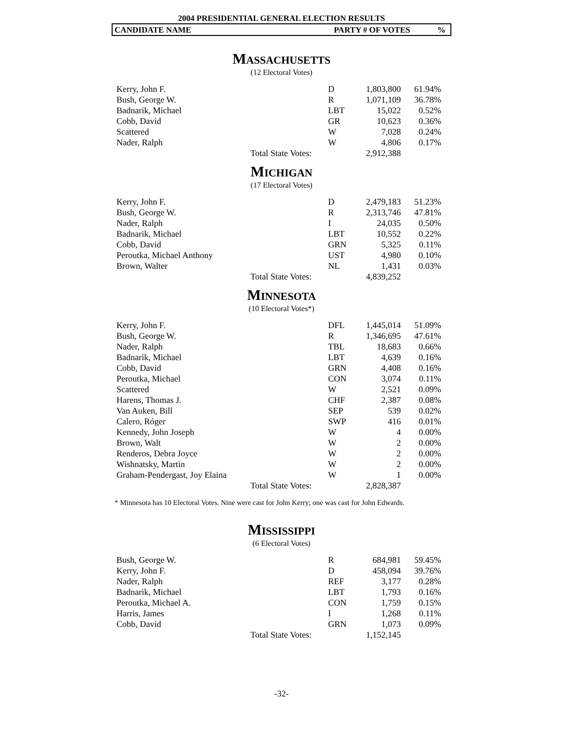2004 PRESIDENTIAL GENERAL ELECTION RESULTS
CANDIDATE NAME PARTY # OF VOTES%
MASSACHUSETTS
(12 Electoral Votes)
| Kerry, John F. | | D | 1,803,800 | 61.94% |
| Bush, George W. | | R | 1,071,109 | 36.78% |
| Badnarik, Michael | | LBT | 15,022 | 0.52% |
| Cobb, David | | GR | 10,623 | 0.36% |
| Scattered | | W | 7,028 | 0.24% |
| Nader, Ralph | | W | 4,806 | 0.17% |
| | Total State Votes: | | 2,912,388 | |
MICHIGAN
(17 Electoral Votes)
| Kerry, John F. | | D | 2,479,183 | 51.23% |
| Bush, George W. | | R | 2,313,746 | 47.81% |
| Nader, Ralph | | I | 24,035 | 0.50% |
| Badnarik, Michael | | LBT | 10,552 | 0.22% |
| Cobb, David | | GRN | 5,325 | 0.11% |
| Peroutka, Michael Anthony | | UST | 4,980 | 0.10% |
| Brown, Walter | | NL | 1,431 | 0.03% |
| | Total State Votes: | | 4,839,252 | |
MINNESOTA
(10 Electoral Votes*)
| Kerry, John F. | | DFL | 1,445,014 | 51.09% |
| Bush, George W. | | R | 1,346,695 | 47.61% |
| Nader, Ralph | | TBL | 18,683 | 0.66% |
| Badnarik, Michael | | LBT | 4,639 | 0.16% |
| Cobb, David | | GRN | 4,408 | 0.16% |
| Peroutka, Michael | | CON | 3,074 | 0.11% |
| Scattered | | W | 2,521 | 0.09% |
| Harens, Thomas J. | | CHF | 2,387 | 0.08% |
| Van Auken, Bill | | SEP | 539 | 0.02% |
| Calero, Róger | | SWP | 416 | 0.01% |
| Kennedy, John Joseph | | W | 4 | 0.00% |
| Brown, Walt | | W | 2 | 0.00% |
| Renderos, Debra Joyce | | W | 2 | 0.00% |
| Wishnatsky, Martin | | W | 2 | 0.00% |
| Graham-Pendergast, Joy Elaina | | W | 1 | 0.00% |
| | Total State Votes: | | 2,828,387 | |
* Minnesota has 10 Electoral Votes. Nine were cast for John Kerry; one was cast for John Edwards.
MISSISSIPPI
(6 Electoral Votes)
| Bush, George W. | | R | 684,981 | 59.45% |
| Kerry, John F. | | D | 458,094 | 39.76% |
| Nader, Ralph | | REF | 3,177 | 0.28% |
| Badnarik, Michael | | LBT | 1,793 | 0.16% |
| Peroutka, Michael A. | | CON | 1,759 | 0.15% |
| Harris, James | | I | 1,268 | 0.11% |
| Cobb, David | | GRN | 1,073 | 0.09% |
| | Total State Votes: | | 1,152,145 | |
-32-